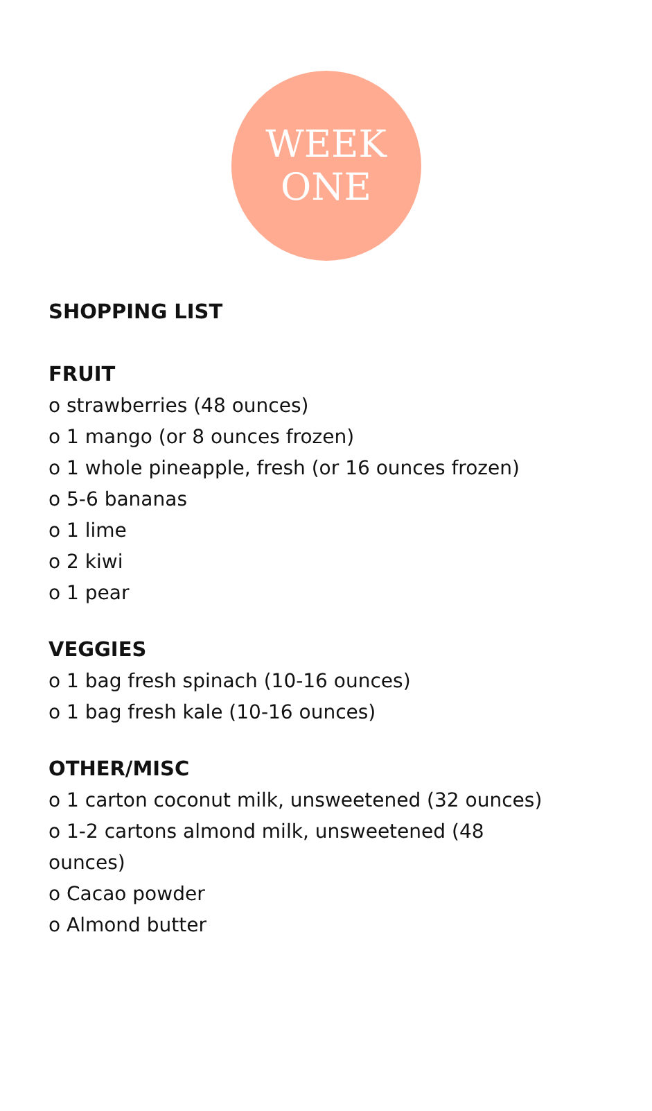WEEK
ONE
SHOPPING LIST
FRUIT
o strawberries (48 ounces)
o 1 mango (or 8 ounces frozen)
o 1 whole pineapple, fresh (or 16 ounces frozen)
o 5-6 bananas
o 1 lime
o 2 kiwi
o 1 pear
VEGGIES
o 1 bag fresh spinach (10-16 ounces)
o 1 bag fresh kale (10-16 ounces)
OTHER/MISC
o 1 carton coconut milk, unsweetened (32 ounces)
o 1-2 cartons almond milk, unsweetened (48
ounces)
o Cacao powder
o Almond butter